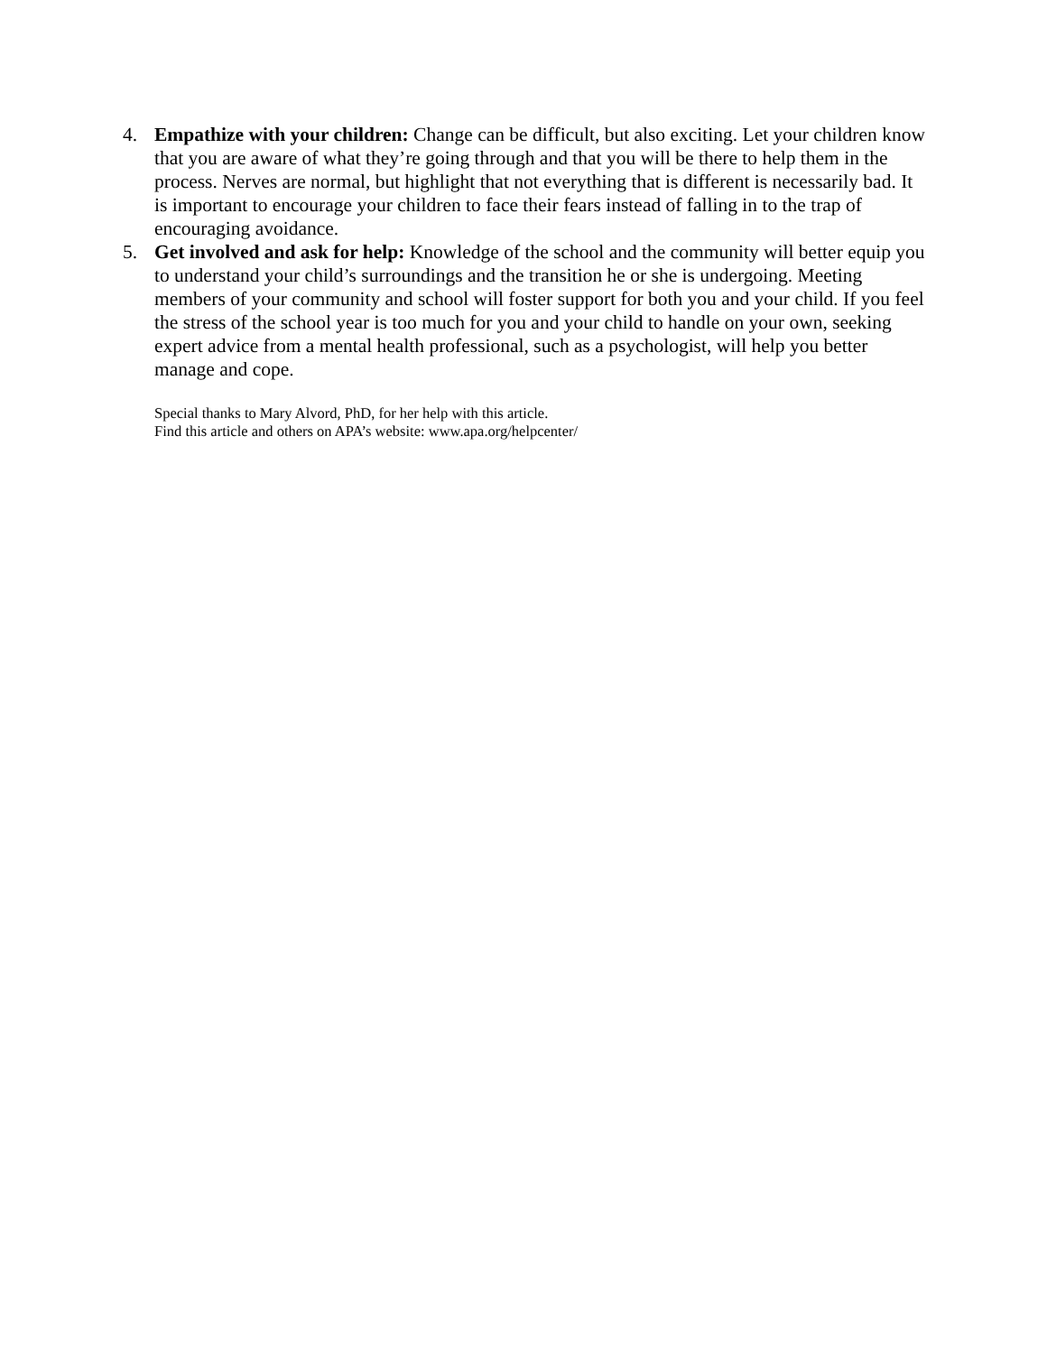4. Empathize with your children: Change can be difficult, but also exciting. Let your children know that you are aware of what they’re going through and that you will be there to help them in the process. Nerves are normal, but highlight that not everything that is different is necessarily bad. It is important to encourage your children to face their fears instead of falling in to the trap of encouraging avoidance.
5. Get involved and ask for help: Knowledge of the school and the community will better equip you to understand your child’s surroundings and the transition he or she is undergoing. Meeting members of your community and school will foster support for both you and your child. If you feel the stress of the school year is too much for you and your child to handle on your own, seeking expert advice from a mental health professional, such as a psychologist, will help you better manage and cope.
Special thanks to Mary Alvord, PhD, for her help with this article.
Find this article and others on APA’s website: www.apa.org/helpcenter/